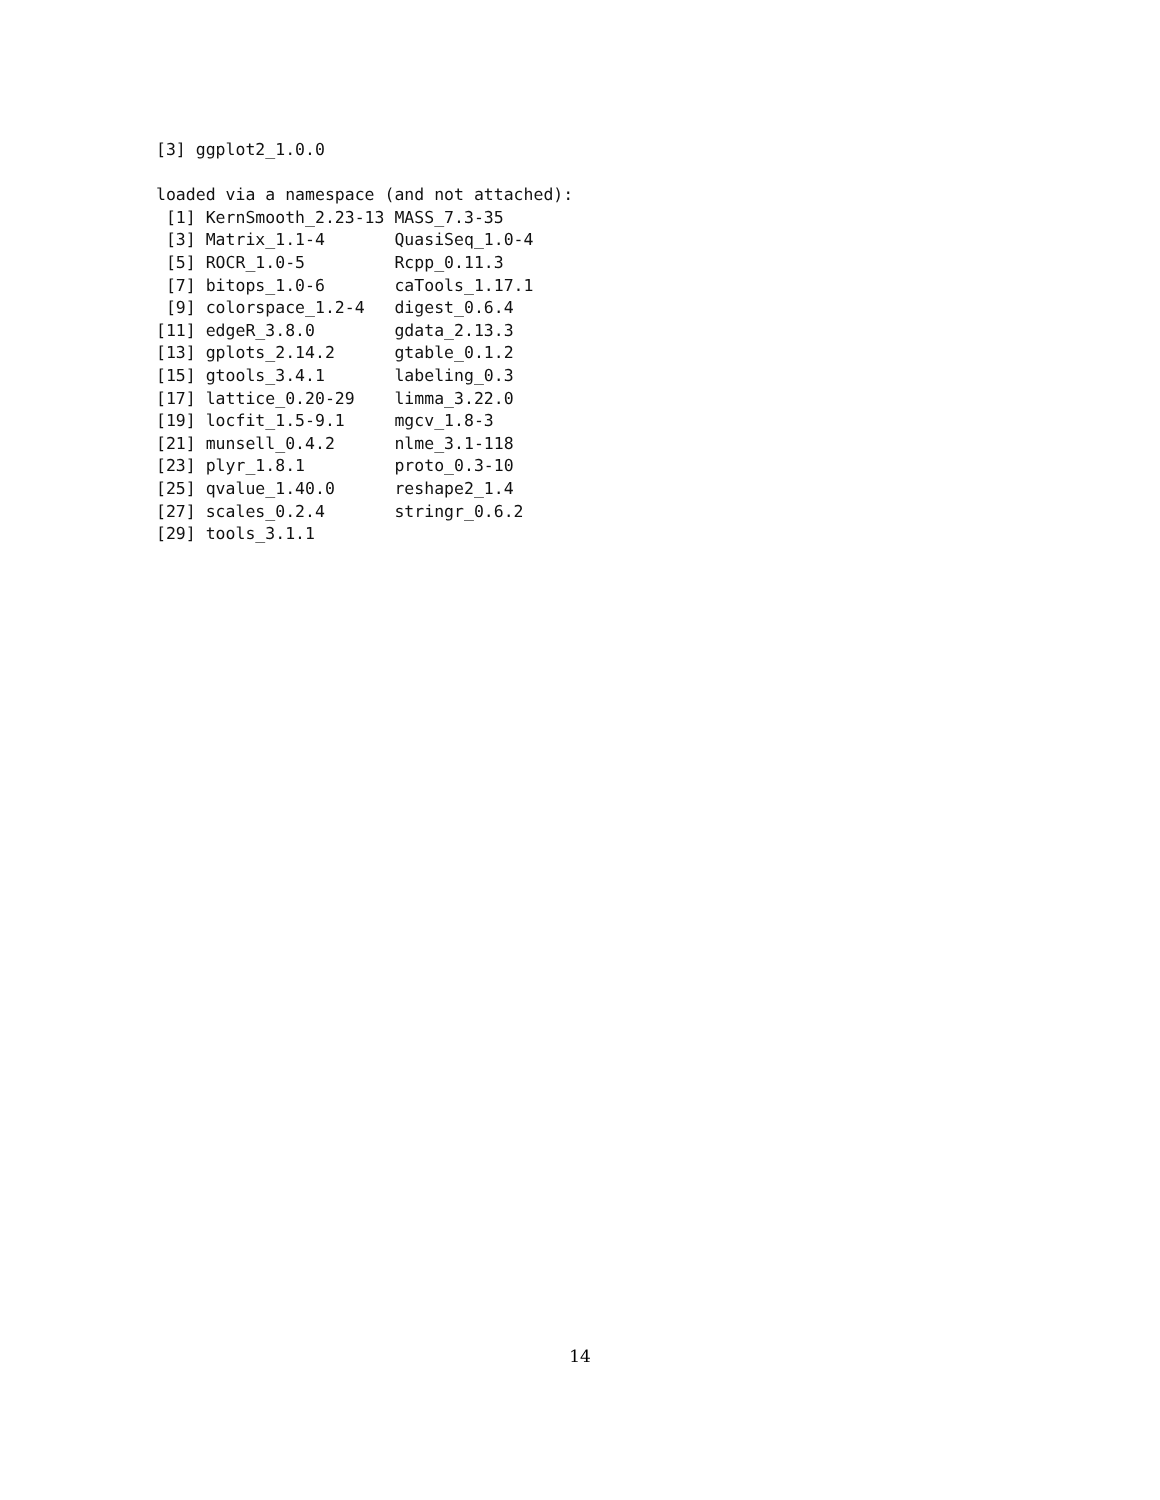[3] ggplot2_1.0.0

loaded via a namespace (and not attached):
 [1] KernSmooth_2.23-13 MASS_7.3-35
 [3] Matrix_1.1-4       QuasiSeq_1.0-4
 [5] ROCR_1.0-5         Rcpp_0.11.3
 [7] bitops_1.0-6       caTools_1.17.1
 [9] colorspace_1.2-4   digest_0.6.4
[11] edgeR_3.8.0        gdata_2.13.3
[13] gplots_2.14.2      gtable_0.1.2
[15] gtools_3.4.1       labeling_0.3
[17] lattice_0.20-29    limma_3.22.0
[19] locfit_1.5-9.1     mgcv_1.8-3
[21] munsell_0.4.2      nlme_3.1-118
[23] plyr_1.8.1         proto_0.3-10
[25] qvalue_1.40.0      reshape2_1.4
[27] scales_0.2.4       stringr_0.6.2
[29] tools_3.1.1
14